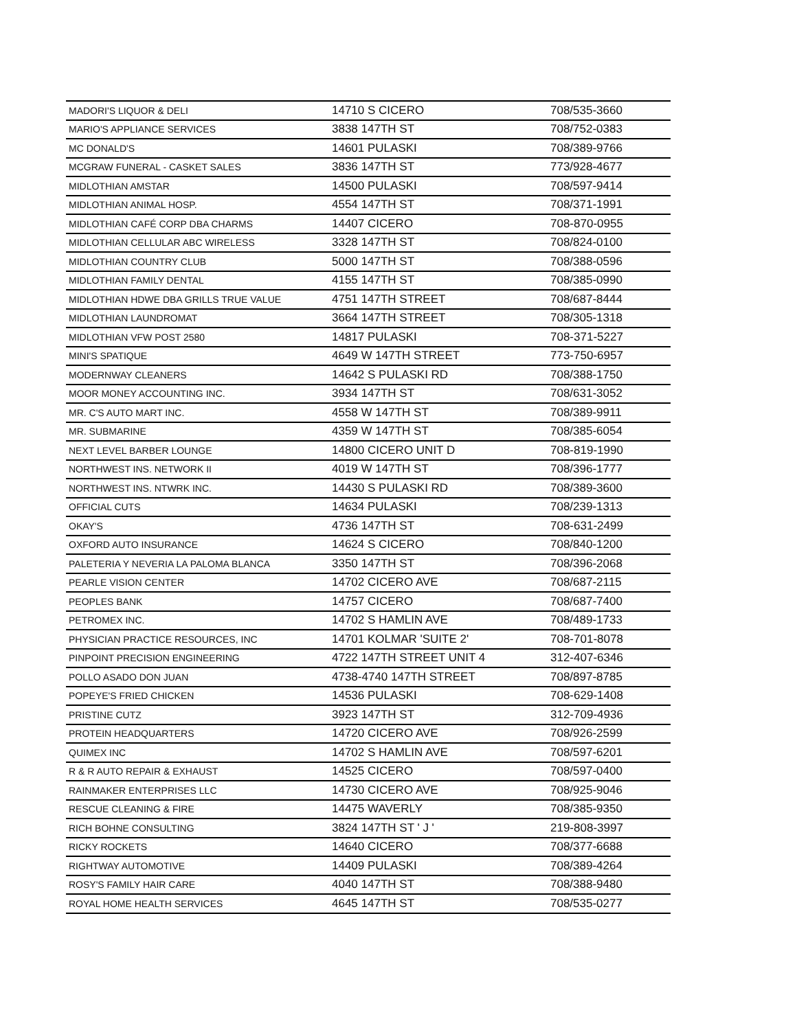| MADORI'S LIQUOR & DELI | 14710 S CICERO | 708/535-3660 |
| MARIO'S APPLIANCE SERVICES | 3838 147TH ST | 708/752-0383 |
| MC DONALD'S | 14601 PULASKI | 708/389-9766 |
| MCGRAW FUNERAL - CASKET SALES | 3836 147TH ST | 773/928-4677 |
| MIDLOTHIAN AMSTAR | 14500 PULASKI | 708/597-9414 |
| MIDLOTHIAN ANIMAL HOSP. | 4554 147TH ST | 708/371-1991 |
| MIDLOTHIAN CAFÉ CORP DBA CHARMS | 14407 CICERO | 708-870-0955 |
| MIDLOTHIAN CELLULAR ABC WIRELESS | 3328 147TH ST | 708/824-0100 |
| MIDLOTHIAN COUNTRY CLUB | 5000 147TH ST | 708/388-0596 |
| MIDLOTHIAN FAMILY DENTAL | 4155 147TH ST | 708/385-0990 |
| MIDLOTHIAN HDWE DBA GRILLS TRUE VALUE | 4751 147TH STREET | 708/687-8444 |
| MIDLOTHIAN LAUNDROMAT | 3664 147TH STREET | 708/305-1318 |
| MIDLOTHIAN VFW POST 2580 | 14817 PULASKI | 708-371-5227 |
| MINI'S SPATIQUE | 4649 W 147TH STREET | 773-750-6957 |
| MODERNWAY CLEANERS | 14642 S PULASKI RD | 708/388-1750 |
| MOOR MONEY ACCOUNTING INC. | 3934 147TH ST | 708/631-3052 |
| MR. C'S AUTO MART INC. | 4558 W 147TH ST | 708/389-9911 |
| MR. SUBMARINE | 4359 W 147TH ST | 708/385-6054 |
| NEXT LEVEL BARBER LOUNGE | 14800 CICERO UNIT D | 708-819-1990 |
| NORTHWEST INS. NETWORK II | 4019 W 147TH ST | 708/396-1777 |
| NORTHWEST INS. NTWRK INC. | 14430 S PULASKI RD | 708/389-3600 |
| OFFICIAL CUTS | 14634 PULASKI | 708/239-1313 |
| OKAY'S | 4736 147TH ST | 708-631-2499 |
| OXFORD AUTO INSURANCE | 14624 S CICERO | 708/840-1200 |
| PALETERIA Y NEVERIA LA PALOMA BLANCA | 3350 147TH ST | 708/396-2068 |
| PEARLE VISION CENTER | 14702 CICERO AVE | 708/687-2115 |
| PEOPLES BANK | 14757 CICERO | 708/687-7400 |
| PETROMEX INC. | 14702 S HAMLIN AVE | 708/489-1733 |
| PHYSICIAN PRACTICE RESOURCES, INC | 14701 KOLMAR 'SUITE 2' | 708-701-8078 |
| PINPOINT PRECISION ENGINEERING | 4722 147TH STREET UNIT 4 | 312-407-6346 |
| POLLO ASADO DON JUAN | 4738-4740 147TH STREET | 708/897-8785 |
| POPEYE'S FRIED CHICKEN | 14536 PULASKI | 708-629-1408 |
| PRISTINE CUTZ | 3923 147TH ST | 312-709-4936 |
| PROTEIN HEADQUARTERS | 14720 CICERO AVE | 708/926-2599 |
| QUIMEX INC | 14702 S HAMLIN AVE | 708/597-6201 |
| R & R AUTO REPAIR & EXHAUST | 14525 CICERO | 708/597-0400 |
| RAINMAKER ENTERPRISES LLC | 14730 CICERO AVE | 708/925-9046 |
| RESCUE CLEANING & FIRE | 14475 WAVERLY | 708/385-9350 |
| RICH BOHNE CONSULTING | 3824 147TH ST ' J ' | 219-808-3997 |
| RICKY ROCKETS | 14640 CICERO | 708/377-6688 |
| RIGHTWAY AUTOMOTIVE | 14409 PULASKI | 708/389-4264 |
| ROSY'S FAMILY HAIR CARE | 4040 147TH ST | 708/388-9480 |
| ROYAL HOME HEALTH SERVICES | 4645 147TH ST | 708/535-0277 |